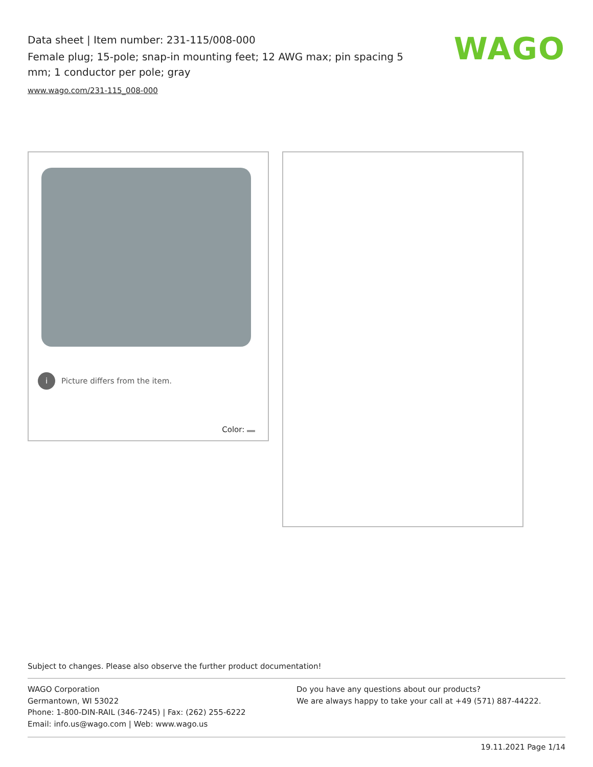Data sheet | Item number: 231-115/008-000
Female plug; 15-pole; snap-in mounting feet; 12 AWG max; pin spacing 5 mm; 1 conductor per pole; gray
www.wago.com/231-115_008-000
WAGO
i Picture differs from the item.
Color:
Subject to changes. Please also observe the further product documentation!
WAGO Corporation
Germantown, WI 53022
Phone: 1-800-DIN-RAIL (346-7245) | Fax: (262) 255-6222
Email: info.us@wago.com | Web: www.wago.us
Do you have any questions about our products?
We are always happy to take your call at +49 (571) 887-44222.
19.11.2021 Page 1/14